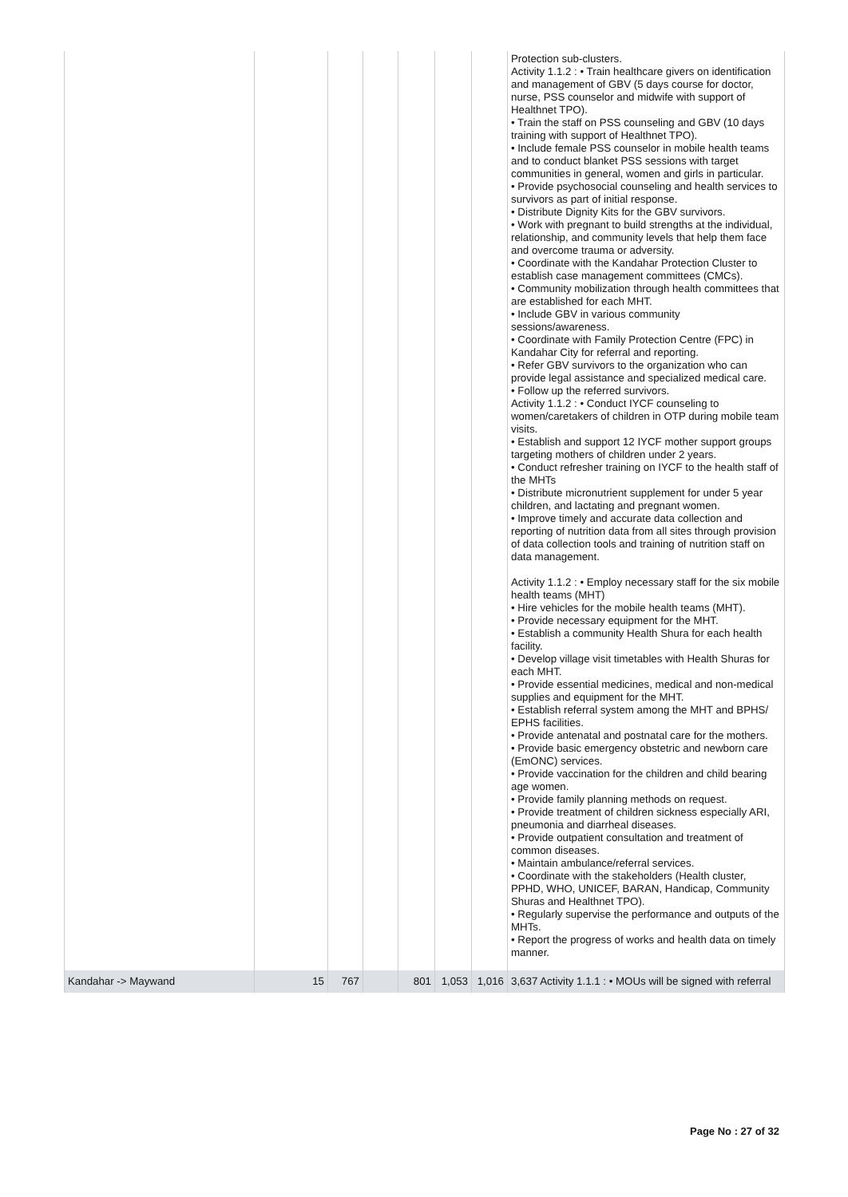| | | | | | | | Protection sub-clusters. Activity 1.1.2 : • Train healthcare givers on identification and management of GBV (5 days course for doctor, nurse, PSS counselor and midwife with support of Healthnet TPO). • Train the staff on PSS counseling and GBV (10 days training with support of Healthnet TPO). • Include female PSS counselor in mobile health teams and to conduct blanket PSS sessions with target communities in general, women and girls in particular. • Provide psychosocial counseling and health services to survivors as part of initial response. • Distribute Dignity Kits for the GBV survivors. • Work with pregnant to build strengths at the individual, relationship, and community levels that help them face and overcome trauma or adversity. • Coordinate with the Kandahar Protection Cluster to establish case management committees (CMCs). • Community mobilization through health committees that are established for each MHT. • Include GBV in various community sessions/awareness. • Coordinate with Family Protection Centre (FPC) in Kandahar City for referral and reporting. • Refer GBV survivors to the organization who can provide legal assistance and specialized medical care. • Follow up the referred survivors. Activity 1.1.2 : • Conduct IYCF counseling to women/caretakers of children in OTP during mobile team visits. • Establish and support 12 IYCF mother support groups targeting mothers of children under 2 years. • Conduct refresher training on IYCF to the health staff of the MHTs • Distribute micronutrient supplement for under 5 year children, and lactating and pregnant women. • Improve timely and accurate data collection and reporting of nutrition data from all sites through provision of data collection tools and training of nutrition staff on data management. Activity 1.1.2 : • Employ necessary staff for the six mobile health teams (MHT) • Hire vehicles for the mobile health teams (MHT). • Provide necessary equipment for the MHT. • Establish a community Health Shura for each health facility. • Develop village visit timetables with Health Shuras for each MHT. • Provide essential medicines, medical and non-medical supplies and equipment for the MHT. • Establish referral system among the MHT and BPHS/ EPHS facilities. • Provide antenatal and postnatal care for the mothers. • Provide basic emergency obstetric and newborn care (EmONC) services. • Provide vaccination for the children and child bearing age women. • Provide family planning methods on request. • Provide treatment of children sickness especially ARI, pneumonia and diarrheal diseases. • Provide outpatient consultation and treatment of common diseases. • Maintain ambulance/referral services. • Coordinate with the stakeholders (Health cluster, PPHD, WHO, UNICEF, BARAN, Handicap, Community Shuras and Healthnet TPO). • Regularly supervise the performance and outputs of the MHTs. • Report the progress of works and health data on timely manner. |
| Kandahar -> Maywand | 15 | 767 | | 801 | 1,053 | 1,016 | 3,637 Activity 1.1.1 : • MOUs will be signed with referral |
Page No : 27 of 32